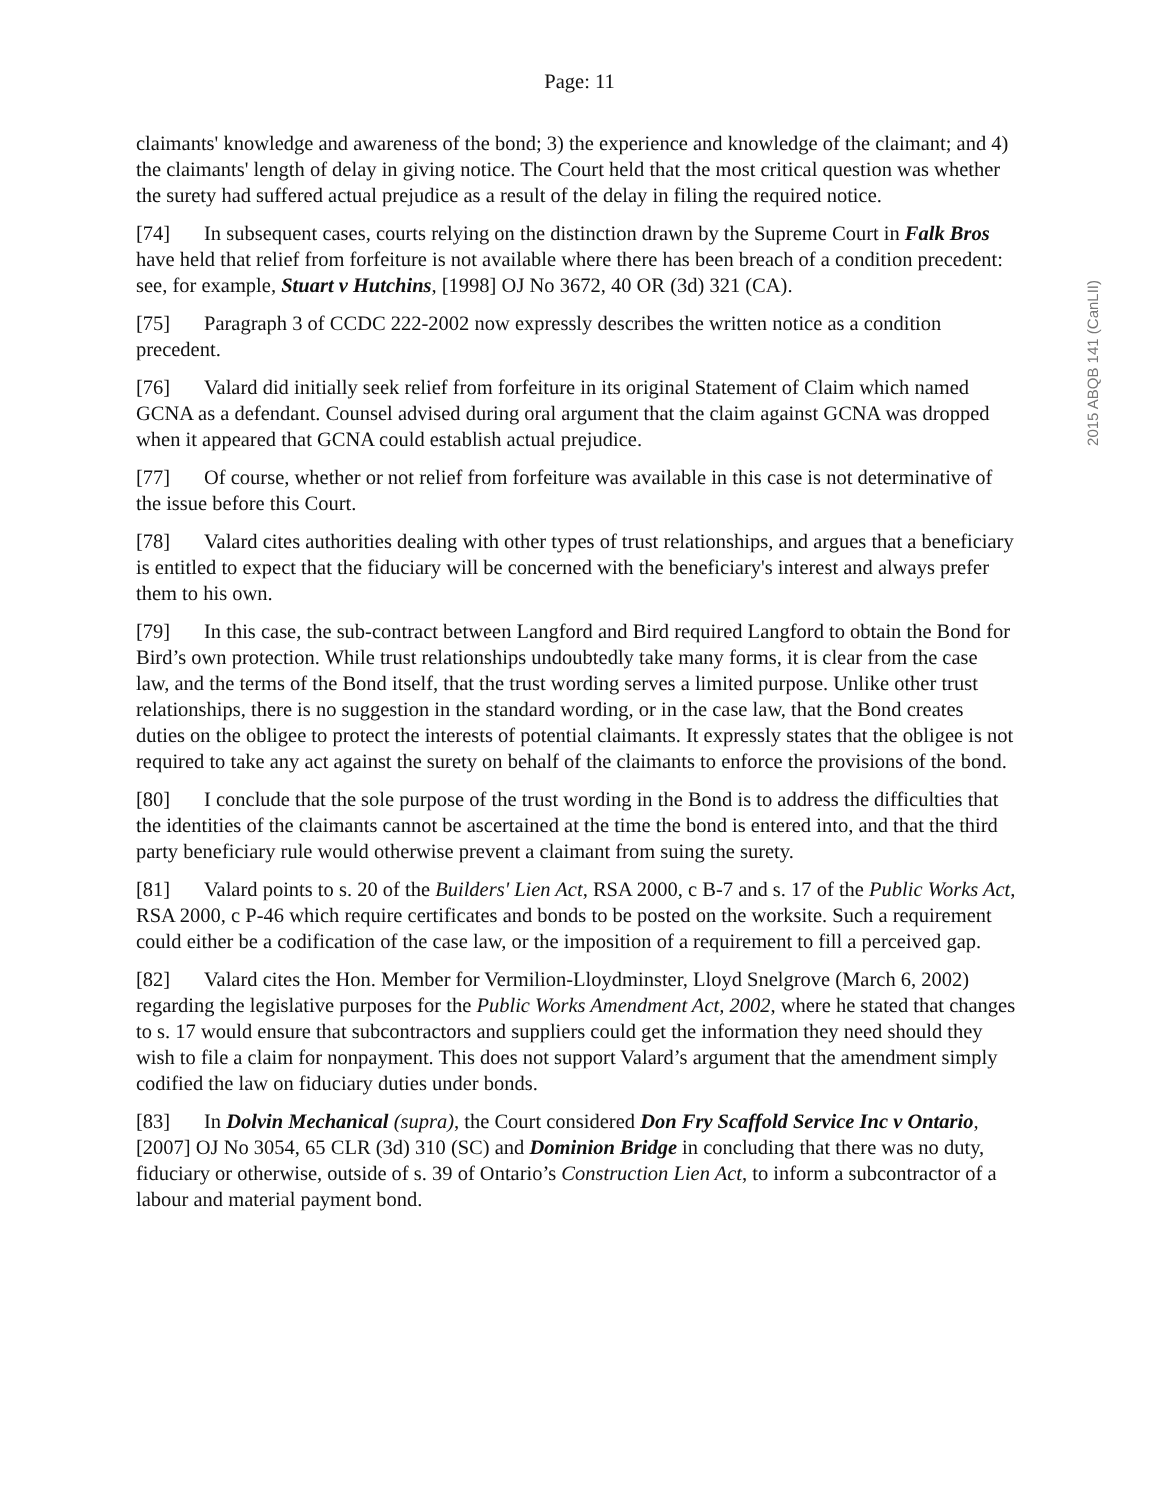Page: 11
claimants' knowledge and awareness of the bond; 3) the experience and knowledge of the claimant; and 4) the claimants' length of delay in giving notice. The Court held that the most critical question was whether the surety had suffered actual prejudice as a result of the delay in filing the required notice.
[74] In subsequent cases, courts relying on the distinction drawn by the Supreme Court in Falk Bros have held that relief from forfeiture is not available where there has been breach of a condition precedent: see, for example, Stuart v Hutchins, [1998] OJ No 3672, 40 OR (3d) 321 (CA).
[75] Paragraph 3 of CCDC 222-2002 now expressly describes the written notice as a condition precedent.
[76] Valard did initially seek relief from forfeiture in its original Statement of Claim which named GCNA as a defendant. Counsel advised during oral argument that the claim against GCNA was dropped when it appeared that GCNA could establish actual prejudice.
[77] Of course, whether or not relief from forfeiture was available in this case is not determinative of the issue before this Court.
[78] Valard cites authorities dealing with other types of trust relationships, and argues that a beneficiary is entitled to expect that the fiduciary will be concerned with the beneficiary's interest and always prefer them to his own.
[79] In this case, the sub-contract between Langford and Bird required Langford to obtain the Bond for Bird’s own protection. While trust relationships undoubtedly take many forms, it is clear from the case law, and the terms of the Bond itself, that the trust wording serves a limited purpose. Unlike other trust relationships, there is no suggestion in the standard wording, or in the case law, that the Bond creates duties on the obligee to protect the interests of potential claimants. It expressly states that the obligee is not required to take any act against the surety on behalf of the claimants to enforce the provisions of the bond.
[80] I conclude that the sole purpose of the trust wording in the Bond is to address the difficulties that the identities of the claimants cannot be ascertained at the time the bond is entered into, and that the third party beneficiary rule would otherwise prevent a claimant from suing the surety.
[81] Valard points to s. 20 of the Builders' Lien Act, RSA 2000, c B-7 and s. 17 of the Public Works Act, RSA 2000, c P-46 which require certificates and bonds to be posted on the worksite. Such a requirement could either be a codification of the case law, or the imposition of a requirement to fill a perceived gap.
[82] Valard cites the Hon. Member for Vermilion-Lloydminster, Lloyd Snelgrove (March 6, 2002) regarding the legislative purposes for the Public Works Amendment Act, 2002, where he stated that changes to s. 17 would ensure that subcontractors and suppliers could get the information they need should they wish to file a claim for nonpayment. This does not support Valard’s argument that the amendment simply codified the law on fiduciary duties under bonds.
[83] In Dolvin Mechanical (supra), the Court considered Don Fry Scaffold Service Inc v Ontario, [2007] OJ No 3054, 65 CLR (3d) 310 (SC) and Dominion Bridge in concluding that there was no duty, fiduciary or otherwise, outside of s. 39 of Ontario’s Construction Lien Act, to inform a subcontractor of a labour and material payment bond.
2015 ABQB 141 (CanLII)